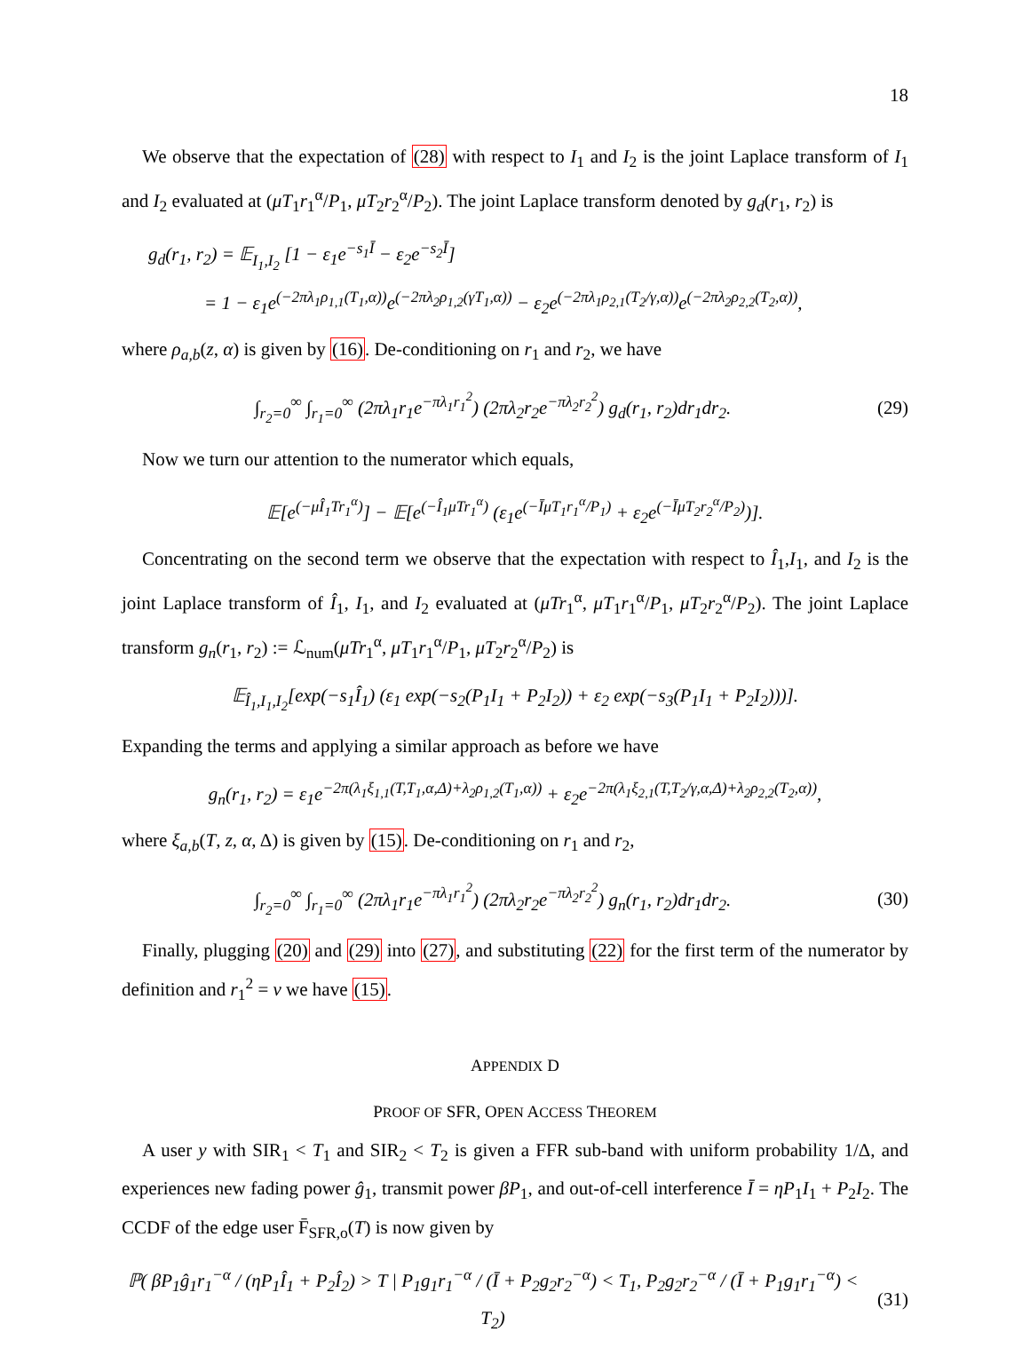18
We observe that the expectation of (28) with respect to I<sub>1</sub> and I<sub>2</sub> is the joint Laplace transform of I<sub>1</sub> and I<sub>2</sub> evaluated at (μT<sub>1</sub>r<sub>1</sub><sup>α</sup>/P<sub>1</sub>, μT<sub>2</sub>r<sub>2</sub><sup>α</sup>/P<sub>2</sub>). The joint Laplace transform denoted by g<sub>d</sub>(r<sub>1</sub>, r<sub>2</sub>) is
g<sub>d</sub>(r<sub>1</sub>, r<sub>2</sub>) = 𝔼<sub>I<sub>1</sub>,I<sub>2</sub></sub> [1 − ε<sub>1</sub>e<sup>−s<sub>1</sub>Ī</sup> − ε<sub>2</sub>e<sup>−s<sub>2</sub>Ī</sup>]
= 1 − ε<sub>1</sub>e<sup>(−2πλ<sub>1</sub>ρ<sub>1,1</sub>(T<sub>1</sub>,α))</sup>e<sup>(−2πλ<sub>2</sub>ρ<sub>1,2</sub>(γT<sub>1</sub>,α))</sup> − ε<sub>2</sub>e<sup>(−2πλ<sub>1</sub>ρ<sub>2,1</sub>(T<sub>2</sub>/γ,α))</sup>e<sup>(−2πλ<sub>2</sub>ρ<sub>2,2</sub>(T<sub>2</sub>,α))</sup>,
where ρ<sub>a,b</sub>(z, α) is given by (16). De-conditioning on r<sub>1</sub> and r<sub>2</sub>, we have
∫<sub>r<sub>2</sub>=0</sub><sup>∞</sup> ∫<sub>r<sub>1</sub>=0</sub><sup>∞</sup> (2πλ<sub>1</sub>r<sub>1</sub>e<sup>−πλ<sub>1</sub>r<sub>1</sub><sup>2</sup></sup>) (2πλ<sub>2</sub>r<sub>2</sub>e<sup>−πλ<sub>2</sub>r<sub>2</sub><sup>2</sup></sup>) g<sub>d</sub>(r<sub>1</sub>, r<sub>2</sub>)dr<sub>1</sub>dr<sub>2</sub>.
(29)
Now we turn our attention to the numerator which equals,
𝔼[e<sup>(−μÎ<sub>1</sub>Tr<sub>1</sub><sup>α</sup>)</sup>] − 𝔼[e<sup>(−Î<sub>1</sub>μTr<sub>1</sub><sup>α</sup>)</sup> (ε<sub>1</sub>e<sup>(−ĪμT<sub>1</sub>r<sub>1</sub><sup>α</sup>/P<sub>1</sub>)</sup> + ε<sub>2</sub>e<sup>(−ĪμT<sub>2</sub>r<sub>2</sub><sup>α</sup>/P<sub>2</sub>)</sup>)].
Concentrating on the second term we observe that the expectation with respect to Î<sub>1</sub>,I<sub>1</sub>, and I<sub>2</sub> is the joint Laplace transform of Î<sub>1</sub>, I<sub>1</sub>, and I<sub>2</sub> evaluated at (μTr<sub>1</sub><sup>α</sup>, μT<sub>1</sub>r<sub>1</sub><sup>α</sup>/P<sub>1</sub>, μT<sub>2</sub>r<sub>2</sub><sup>α</sup>/P<sub>2</sub>). The joint Laplace transform g<sub>n</sub>(r<sub>1</sub>, r<sub>2</sub>) := ℒ<sub>num</sub>(μTr<sub>1</sub><sup>α</sup>, μT<sub>1</sub>r<sub>1</sub><sup>α</sup>/P<sub>1</sub>, μT<sub>2</sub>r<sub>2</sub><sup>α</sup>/P<sub>2</sub>) is
𝔼<sub>Î<sub>1</sub>,I<sub>1</sub>,I<sub>2</sub></sub>[exp(−s<sub>1</sub>Î<sub>1</sub>) (ε<sub>1</sub> exp(−s<sub>2</sub>(P<sub>1</sub>I<sub>1</sub> + P<sub>2</sub>I<sub>2</sub>)) + ε<sub>2</sub> exp(−s<sub>3</sub>(P<sub>1</sub>I<sub>1</sub> + P<sub>2</sub>I<sub>2</sub>)))].
Expanding the terms and applying a similar approach as before we have
g<sub>n</sub>(r<sub>1</sub>, r<sub>2</sub>) = ε<sub>1</sub>e<sup>−2π(λ<sub>1</sub>ξ<sub>1,1</sub>(T,T<sub>1</sub>,α,Δ)+λ<sub>2</sub>ρ<sub>1,2</sub>(T<sub>1</sub>,α))</sup> + ε<sub>2</sub>e<sup>−2π(λ<sub>1</sub>ξ<sub>2,1</sub>(T,T<sub>2</sub>/γ,α,Δ)+λ<sub>2</sub>ρ<sub>2,2</sub>(T<sub>2</sub>,α))</sup>,
where ξ<sub>a,b</sub>(T, z, α, Δ) is given by (15). De-conditioning on r<sub>1</sub> and r<sub>2</sub>,
∫<sub>r<sub>2</sub>=0</sub><sup>∞</sup> ∫<sub>r<sub>1</sub>=0</sub><sup>∞</sup> (2πλ<sub>1</sub>r<sub>1</sub>e<sup>−πλ<sub>1</sub>r<sub>1</sub><sup>2</sup></sup>) (2πλ<sub>2</sub>r<sub>2</sub>e<sup>−πλ<sub>2</sub>r<sub>2</sub><sup>2</sup></sup>) g<sub>n</sub>(r<sub>1</sub>, r<sub>2</sub>)dr<sub>1</sub>dr<sub>2</sub>.
(30)
Finally, plugging (20) and (29) into (27), and substituting (22) for the first term of the numerator by definition and r<sub>1</sub><sup>2</sup> = v we have (15).
APPENDIX D
PROOF OF SFR, OPEN ACCESS THEOREM
A user y with SIR<sub>1</sub> < T<sub>1</sub> and SIR<sub>2</sub> < T<sub>2</sub> is given a FFR sub-band with uniform probability 1/Δ, and experiences new fading power ĝ<sub>1</sub>, transmit power βP<sub>1</sub>, and out-of-cell interference Ī = ηP<sub>1</sub>I<sub>1</sub> + P<sub>2</sub>I<sub>2</sub>. The CCDF of the edge user F̄<sub>SFR,o</sub>(T) is now given by
ℙ( βP<sub>1</sub>ĝ<sub>1</sub>r<sub>1</sub><sup>−α</sup> / (ηP<sub>1</sub>Î<sub>1</sub> + P<sub>2</sub>Î<sub>2</sub>) > T | P<sub>1</sub>g<sub>1</sub>r<sub>1</sub><sup>−α</sup> / (Ī + P<sub>2</sub>g<sub>2</sub>r<sub>2</sub><sup>−α</sup>) < T<sub>1</sub>, P<sub>2</sub>g<sub>2</sub>r<sub>2</sub><sup>−α</sup> / (Ī + P<sub>1</sub>g<sub>1</sub>r<sub>1</sub><sup>−α</sup>) < T<sub>2</sub>)
(31)